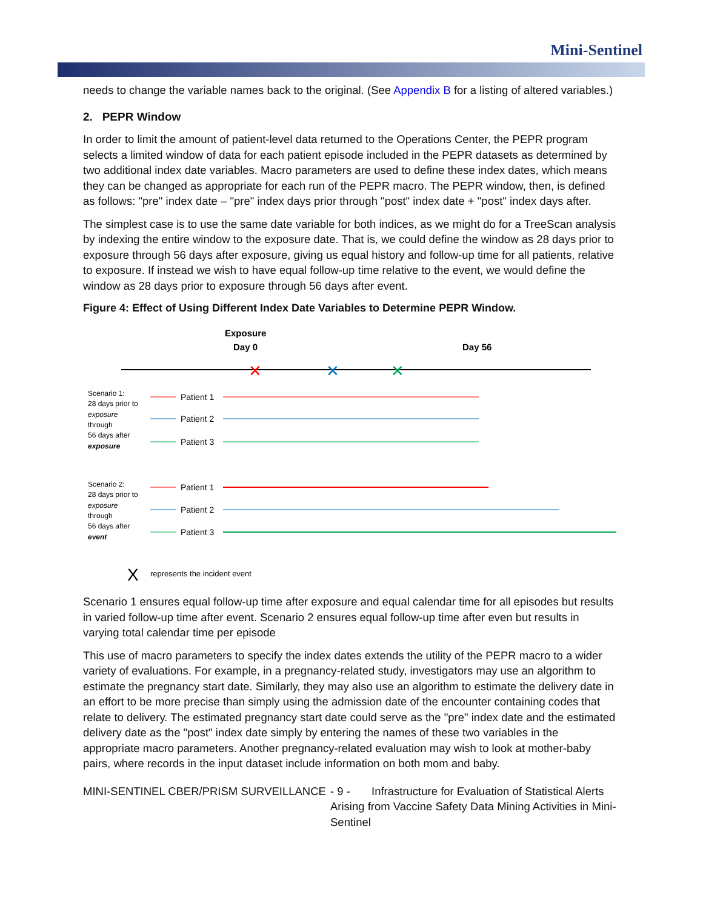Mini-Sentinel
needs to change the variable names back to the original. (See Appendix B for a listing of altered variables.)
2. PEPR Window
In order to limit the amount of patient-level data returned to the Operations Center, the PEPR program selects a limited window of data for each patient episode included in the PEPR datasets as determined by two additional index date variables. Macro parameters are used to define these index dates, which means they can be changed as appropriate for each run of the PEPR macro. The PEPR window, then, is defined as follows: "pre" index date – "pre" index days prior through "post" index date + "post" index days after.
The simplest case is to use the same date variable for both indices, as we might do for a TreeScan analysis by indexing the entire window to the exposure date. That is, we could define the window as 28 days prior to exposure through 56 days after exposure, giving us equal history and follow-up time for all patients, relative to exposure. If instead we wish to have equal follow-up time relative to the event, we would define the window as 28 days prior to exposure through 56 days after event.
Figure 4: Effect of Using Different Index Date Variables to Determine PEPR Window.
Exposure
Day 0
Day 56
✕
✕
✕
Scenario 1:
28 days prior to
exposure
through
56 days after
exposure
Scenario 2:
28 days prior to
exposure
through
56 days after
event
Patient 1
Patient 2
Patient 3
Patient 1
Patient 2
Patient 3
X
represents the incident event
Scenario 1 ensures equal follow-up time after exposure and equal calendar time for all episodes but results in varied follow-up time after event. Scenario 2 ensures equal follow-up time after even but results in varying total calendar time per episode
This use of macro parameters to specify the index dates extends the utility of the PEPR macro to a wider variety of evaluations. For example, in a pregnancy-related study, investigators may use an algorithm to estimate the pregnancy start date. Similarly, they may also use an algorithm to estimate the delivery date in an effort to be more precise than simply using the admission date of the encounter containing codes that relate to delivery. The estimated pregnancy start date could serve as the "pre" index date and the estimated delivery date as the "post" index date simply by entering the names of these two variables in the appropriate macro parameters. Another pregnancy-related evaluation may wish to look at mother-baby pairs, where records in the input dataset include information on both mom and baby.
MINI-SENTINEL CBER/PRISM SURVEILLANCE
- 9 - Infrastructure for Evaluation of Statistical Alerts
Arising from Vaccine Safety Data Mining Activities in Mini-Sentinel